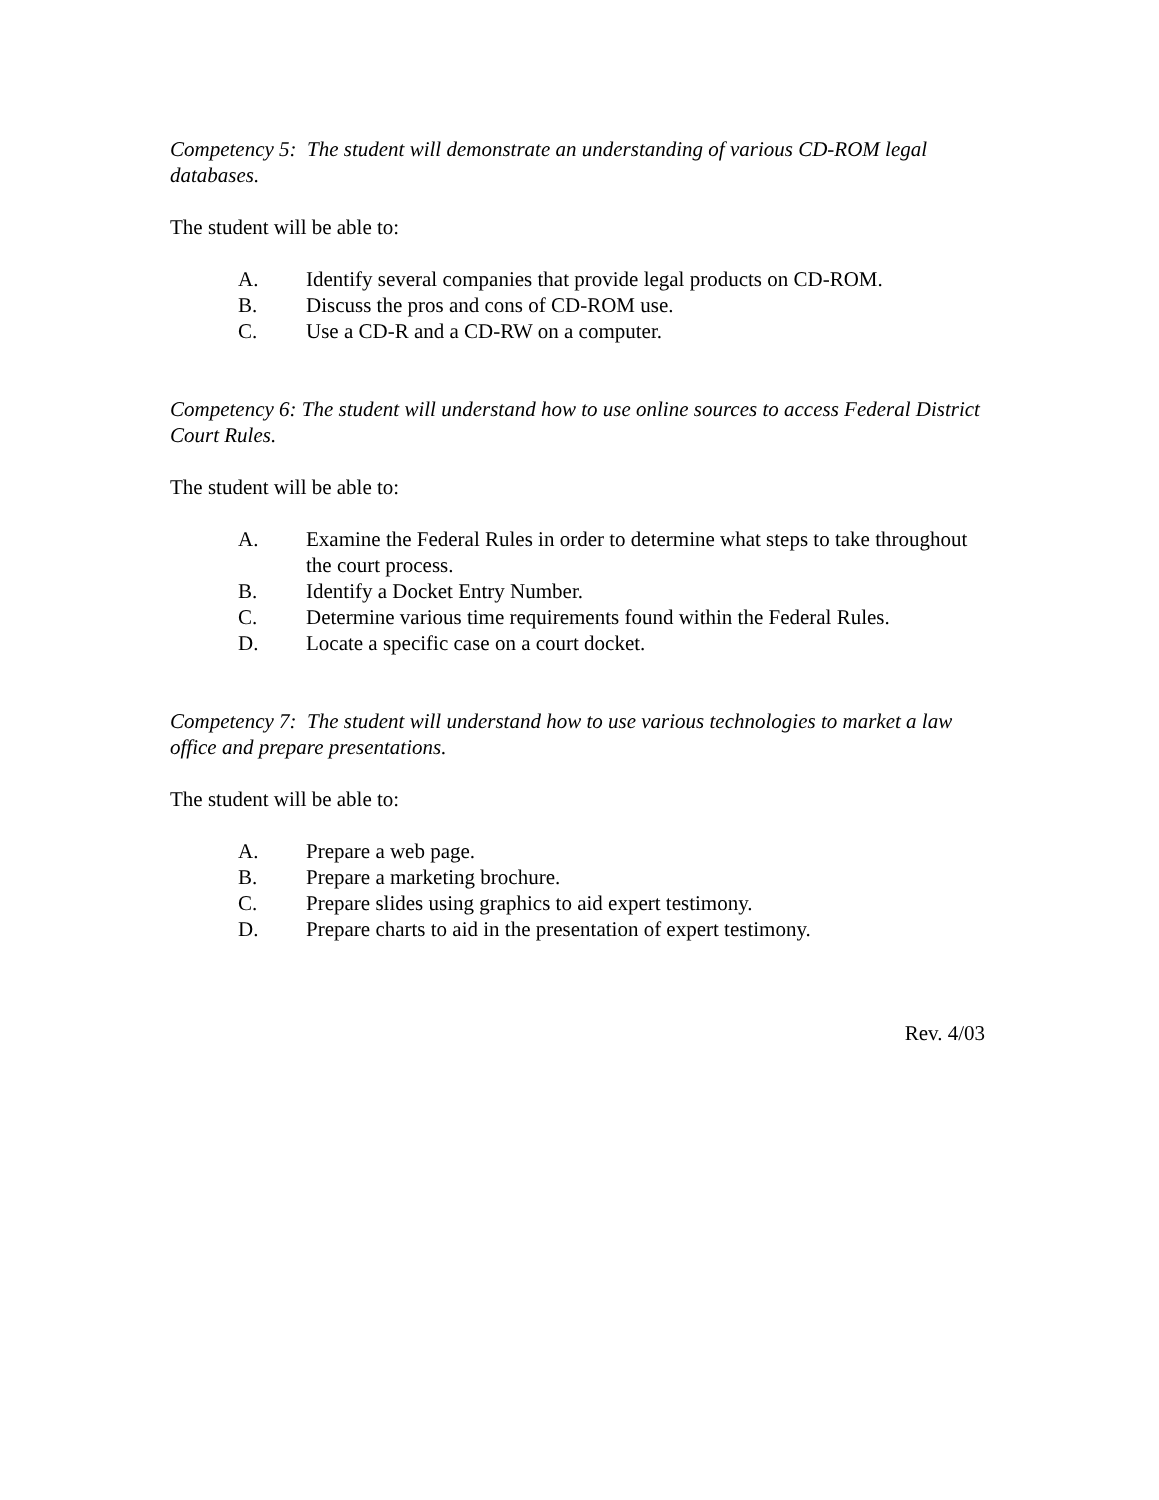Competency 5: The student will demonstrate an understanding of various CD-ROM legal databases.
The student will be able to:
A. Identify several companies that provide legal products on CD-ROM.
B. Discuss the pros and cons of CD-ROM use.
C. Use a CD-R and a CD-RW on a computer.
Competency 6: The student will understand how to use online sources to access Federal District Court Rules.
The student will be able to:
A. Examine the Federal Rules in order to determine what steps to take throughout the court process.
B. Identify a Docket Entry Number.
C. Determine various time requirements found within the Federal Rules.
D. Locate a specific case on a court docket.
Competency 7: The student will understand how to use various technologies to market a law office and prepare presentations.
The student will be able to:
A. Prepare a web page.
B. Prepare a marketing brochure.
C. Prepare slides using graphics to aid expert testimony.
D. Prepare charts to aid in the presentation of expert testimony.
Rev. 4/03